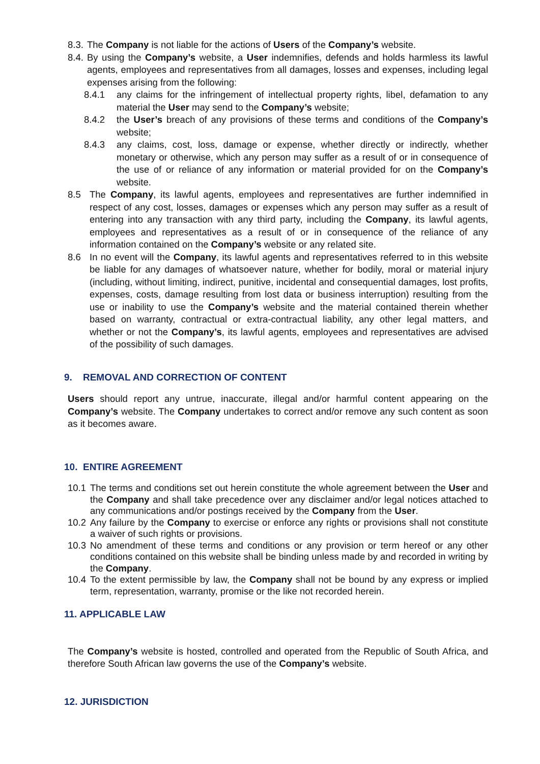8.3. The Company is not liable for the actions of Users of the Company’s website.
8.4. By using the Company’s website, a User indemnifies, defends and holds harmless its lawful agents, employees and representatives from all damages, losses and expenses, including legal expenses arising from the following:
8.4.1 any claims for the infringement of intellectual property rights, libel, defamation to any material the User may send to the Company’s website;
8.4.2 the User’s breach of any provisions of these terms and conditions of the Company’s website;
8.4.3 any claims, cost, loss, damage or expense, whether directly or indirectly, whether monetary or otherwise, which any person may suffer as a result of or in consequence of the use of or reliance of any information or material provided for on the Company’s website.
8.5 The Company, its lawful agents, employees and representatives are further indemnified in respect of any cost, losses, damages or expenses which any person may suffer as a result of entering into any transaction with any third party, including the Company, its lawful agents, employees and representatives as a result of or in consequence of the reliance of any information contained on the Company’s website or any related site.
8.6 In no event will the Company, its lawful agents and representatives referred to in this website be liable for any damages of whatsoever nature, whether for bodily, moral or material injury (including, without limiting, indirect, punitive, incidental and consequential damages, lost profits, expenses, costs, damage resulting from lost data or business interruption) resulting from the use or inability to use the Company’s website and the material contained therein whether based on warranty, contractual or extra-contractual liability, any other legal matters, and whether or not the Company’s, its lawful agents, employees and representatives are advised of the possibility of such damages.
9. REMOVAL AND CORRECTION OF CONTENT
Users should report any untrue, inaccurate, illegal and/or harmful content appearing on the Company’s website. The Company undertakes to correct and/or remove any such content as soon as it becomes aware.
10. ENTIRE AGREEMENT
10.1 The terms and conditions set out herein constitute the whole agreement between the User and the Company and shall take precedence over any disclaimer and/or legal notices attached to any communications and/or postings received by the Company from the User.
10.2 Any failure by the Company to exercise or enforce any rights or provisions shall not constitute a waiver of such rights or provisions.
10.3 No amendment of these terms and conditions or any provision or term hereof or any other conditions contained on this website shall be binding unless made by and recorded in writing by the Company.
10.4 To the extent permissible by law, the Company shall not be bound by any express or implied term, representation, warranty, promise or the like not recorded herein.
11. APPLICABLE LAW
The Company’s website is hosted, controlled and operated from the Republic of South Africa, and therefore South African law governs the use of the Company’s website.
12. JURISDICTION